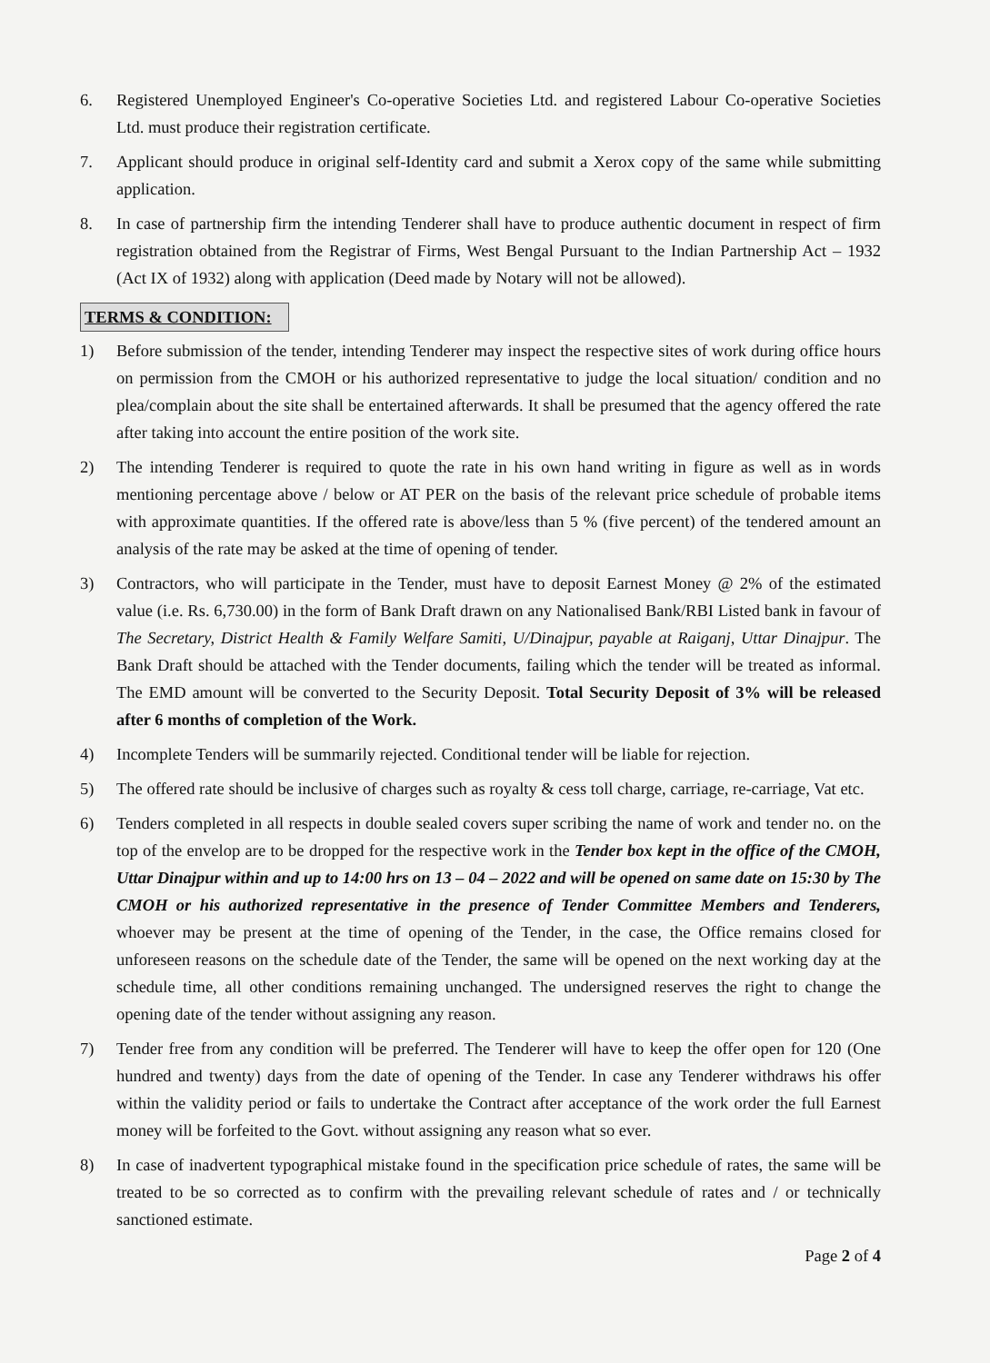6. Registered Unemployed Engineer's Co-operative Societies Ltd. and registered Labour Co-operative Societies Ltd. must produce their registration certificate.
7. Applicant should produce in original self-Identity card and submit a Xerox copy of the same while submitting application.
8. In case of partnership firm the intending Tenderer shall have to produce authentic document in respect of firm registration obtained from the Registrar of Firms, West Bengal Pursuant to the Indian Partnership Act – 1932 (Act IX of 1932) along with application (Deed made by Notary will not be allowed).
TERMS & CONDITION:
1) Before submission of the tender, intending Tenderer may inspect the respective sites of work during office hours on permission from the CMOH or his authorized representative to judge the local situation/ condition and no plea/complain about the site shall be entertained afterwards. It shall be presumed that the agency offered the rate after taking into account the entire position of the work site.
2) The intending Tenderer is required to quote the rate in his own hand writing in figure as well as in words mentioning percentage above / below or AT PER on the basis of the relevant price schedule of probable items with approximate quantities. If the offered rate is above/less than 5 % (five percent) of the tendered amount an analysis of the rate may be asked at the time of opening of tender.
3) Contractors, who will participate in the Tender, must have to deposit Earnest Money @ 2% of the estimated value (i.e. Rs. 6,730.00) in the form of Bank Draft drawn on any Nationalised Bank/RBI Listed bank in favour of The Secretary, District Health & Family Welfare Samiti, U/Dinajpur, payable at Raiganj, Uttar Dinajpur. The Bank Draft should be attached with the Tender documents, failing which the tender will be treated as informal. The EMD amount will be converted to the Security Deposit. Total Security Deposit of 3% will be released after 6 months of completion of the Work.
4) Incomplete Tenders will be summarily rejected. Conditional tender will be liable for rejection.
5) The offered rate should be inclusive of charges such as royalty & cess toll charge, carriage, re-carriage, Vat etc.
6) Tenders completed in all respects in double sealed covers super scribing the name of work and tender no. on the top of the envelop are to be dropped for the respective work in the Tender box kept in the office of the CMOH, Uttar Dinajpur within and up to 14:00 hrs on 13 – 04 – 2022 and will be opened on same date on 15:30 by The CMOH or his authorized representative in the presence of Tender Committee Members and Tenderers, whoever may be present at the time of opening of the Tender, in the case, the Office remains closed for unforeseen reasons on the schedule date of the Tender, the same will be opened on the next working day at the schedule time, all other conditions remaining unchanged. The undersigned reserves the right to change the opening date of the tender without assigning any reason.
7) Tender free from any condition will be preferred. The Tenderer will have to keep the offer open for 120 (One hundred and twenty) days from the date of opening of the Tender. In case any Tenderer withdraws his offer within the validity period or fails to undertake the Contract after acceptance of the work order the full Earnest money will be forfeited to the Govt. without assigning any reason what so ever.
8) In case of inadvertent typographical mistake found in the specification price schedule of rates, the same will be treated to be so corrected as to confirm with the prevailing relevant schedule of rates and / or technically sanctioned estimate.
Page 2 of 4